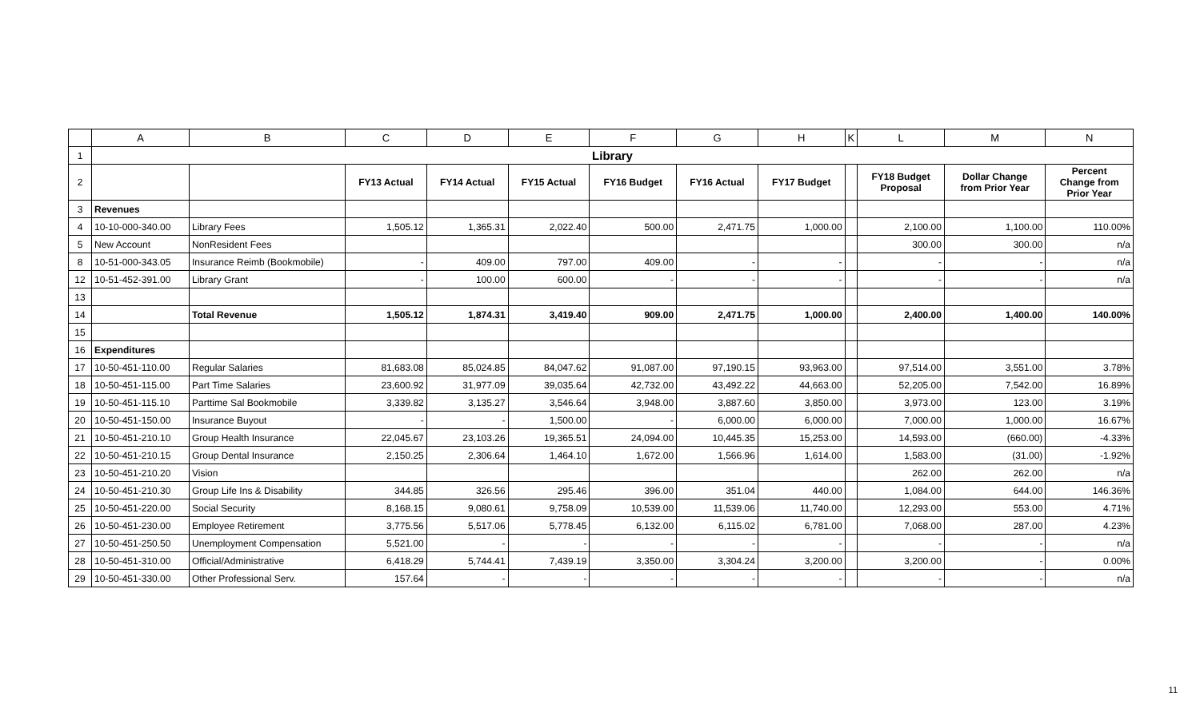| | A | B | C | D | E | F | G | H | K | L | M | N |
| 1 | Library | | | | | | | | | | | |
| 2 | | | FY13 Actual | FY14 Actual | FY15 Actual | FY16 Budget | FY16 Actual | FY17 Budget | | FY18 Budget Proposal | Dollar Change from Prior Year | Percent Change from Prior Year |
| 3 | Revenues | | | | | | | | | | | |
| 4 | 10-10-000-340.00 | Library Fees | 1,505.12 | 1,365.31 | 2,022.40 | 500.00 | 2,471.75 | 1,000.00 | | 2,100.00 | 1,100.00 | 110.00% |
| 5 | New Account | NonResident Fees | | | | | | | | 300.00 | 300.00 | n/a |
| 8 | 10-51-000-343.05 | Insurance Reimb (Bookmobile) | - | 409.00 | 797.00 | 409.00 | - | - | | - | - | n/a |
| 12 | 10-51-452-391.00 | Library Grant | - | 100.00 | 600.00 | - | - | - | | - | - | n/a |
| 13 | | | | | | | | | | | | |
| 14 | | Total Revenue | 1,505.12 | 1,874.31 | 3,419.40 | 909.00 | 2,471.75 | 1,000.00 | | 2,400.00 | 1,400.00 | 140.00% |
| 15 | | | | | | | | | | | | |
| 16 | Expenditures | | | | | | | | | | | |
| 17 | 10-50-451-110.00 | Regular Salaries | 81,683.08 | 85,024.85 | 84,047.62 | 91,087.00 | 97,190.15 | 93,963.00 | | 97,514.00 | 3,551.00 | 3.78% |
| 18 | 10-50-451-115.00 | Part Time Salaries | 23,600.92 | 31,977.09 | 39,035.64 | 42,732.00 | 43,492.22 | 44,663.00 | | 52,205.00 | 7,542.00 | 16.89% |
| 19 | 10-50-451-115.10 | Parttime Sal Bookmobile | 3,339.82 | 3,135.27 | 3,546.64 | 3,948.00 | 3,887.60 | 3,850.00 | | 3,973.00 | 123.00 | 3.19% |
| 20 | 10-50-451-150.00 | Insurance Buyout | - | - | 1,500.00 | - | 6,000.00 | 6,000.00 | | 7,000.00 | 1,000.00 | 16.67% |
| 21 | 10-50-451-210.10 | Group Health Insurance | 22,045.67 | 23,103.26 | 19,365.51 | 24,094.00 | 10,445.35 | 15,253.00 | | 14,593.00 | (660.00) | -4.33% |
| 22 | 10-50-451-210.15 | Group Dental Insurance | 2,150.25 | 2,306.64 | 1,464.10 | 1,672.00 | 1,566.96 | 1,614.00 | | 1,583.00 | (31.00) | -1.92% |
| 23 | 10-50-451-210.20 | Vision | | | | | | | | 262.00 | 262.00 | n/a |
| 24 | 10-50-451-210.30 | Group Life Ins & Disability | 344.85 | 326.56 | 295.46 | 396.00 | 351.04 | 440.00 | | 1,084.00 | 644.00 | 146.36% |
| 25 | 10-50-451-220.00 | Social Security | 8,168.15 | 9,080.61 | 9,758.09 | 10,539.00 | 11,539.06 | 11,740.00 | | 12,293.00 | 553.00 | 4.71% |
| 26 | 10-50-451-230.00 | Employee Retirement | 3,775.56 | 5,517.06 | 5,778.45 | 6,132.00 | 6,115.02 | 6,781.00 | | 7,068.00 | 287.00 | 4.23% |
| 27 | 10-50-451-250.50 | Unemployment Compensation | 5,521.00 | - | - | - | - | - | | - | - | n/a |
| 28 | 10-50-451-310.00 | Official/Administrative | 6,418.29 | 5,744.41 | 7,439.19 | 3,350.00 | 3,304.24 | 3,200.00 | | 3,200.00 | - | 0.00% |
| 29 | 10-50-451-330.00 | Other Professional Serv. | 157.64 | - | - | - | - | - | | - | - | n/a |
11